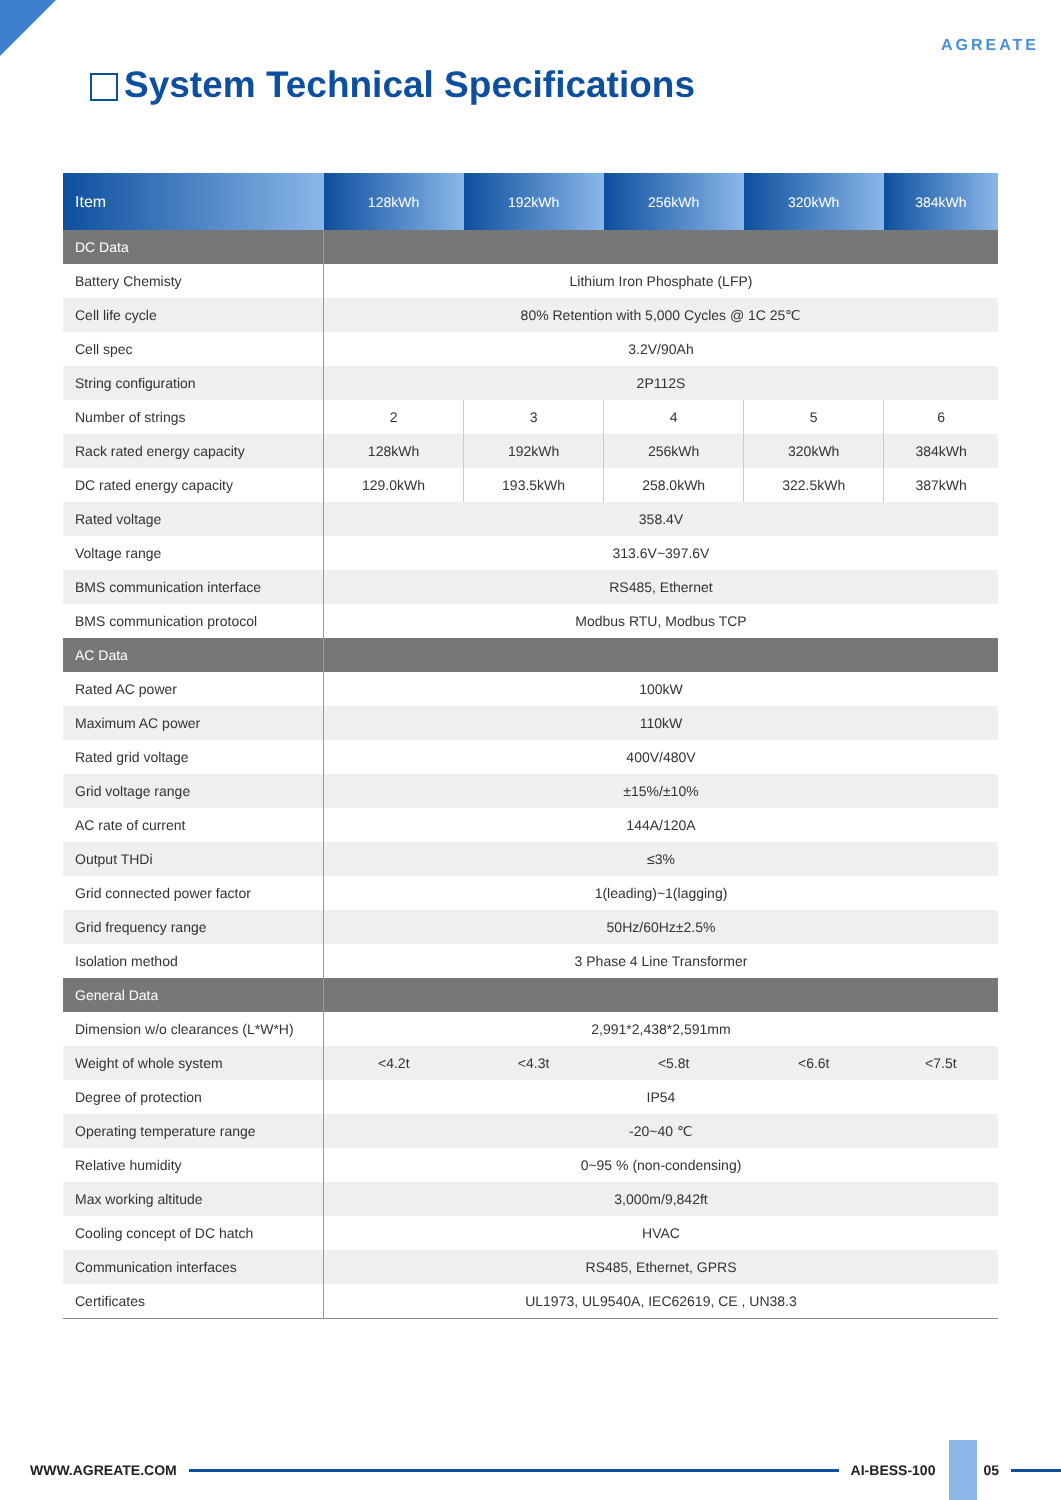AGREATE
System Technical Specifications
| Item | 128kWh | 192kWh | 256kWh | 320kWh | 384kWh |
| --- | --- | --- | --- | --- | --- |
| DC Data | | | | | |
| Battery Chemisty | Lithium Iron Phosphate (LFP) | | | | |
| Cell life cycle | 80% Retention with 5,000 Cycles @ 1C 25℃ | | | | |
| Cell spec | 3.2V/90Ah | | | | |
| String configuration | 2P112S | | | | |
| Number of strings | 2 | 3 | 4 | 5 | 6 |
| Rack rated energy capacity | 128kWh | 192kWh | 256kWh | 320kWh | 384kWh |
| DC rated energy capacity | 129.0kWh | 193.5kWh | 258.0kWh | 322.5kWh | 387kWh |
| Rated voltage | 358.4V | | | | |
| Voltage range | 313.6V~397.6V | | | | |
| BMS communication interface | RS485, Ethernet | | | | |
| BMS communication protocol | Modbus RTU, Modbus TCP | | | | |
| AC Data | | | | | |
| Rated AC power | 100kW | | | | |
| Maximum AC power | 110kW | | | | |
| Rated grid voltage | 400V/480V | | | | |
| Grid voltage range | ±15%/±10% | | | | |
| AC rate of current | 144A/120A | | | | |
| Output THDi | ≤3% | | | | |
| Grid connected power factor | 1(leading)~1(lagging) | | | | |
| Grid frequency range | 50Hz/60Hz±2.5% | | | | |
| Isolation method | 3 Phase 4 Line Transformer | | | | |
| General Data | | | | | |
| Dimension w/o clearances (L*W*H) | 2,991*2,438*2,591mm | | | | |
| Weight of whole system | <4.2t | <4.3t | <5.8t | <6.6t | <7.5t |
| Degree of protection | IP54 | | | | |
| Operating temperature range | -20~40 ℃ | | | | |
| Relative humidity | 0~95 % (non-condensing) | | | | |
| Max working altitude | 3,000m/9,842ft | | | | |
| Cooling concept of DC hatch | HVAC | | | | |
| Communication interfaces | RS485, Ethernet, GPRS | | | | |
| Certificates | UL1973, UL9540A, IEC62619, CE , UN38.3 | | | | |
WWW.AGREATE.COM AI-BESS-100 05